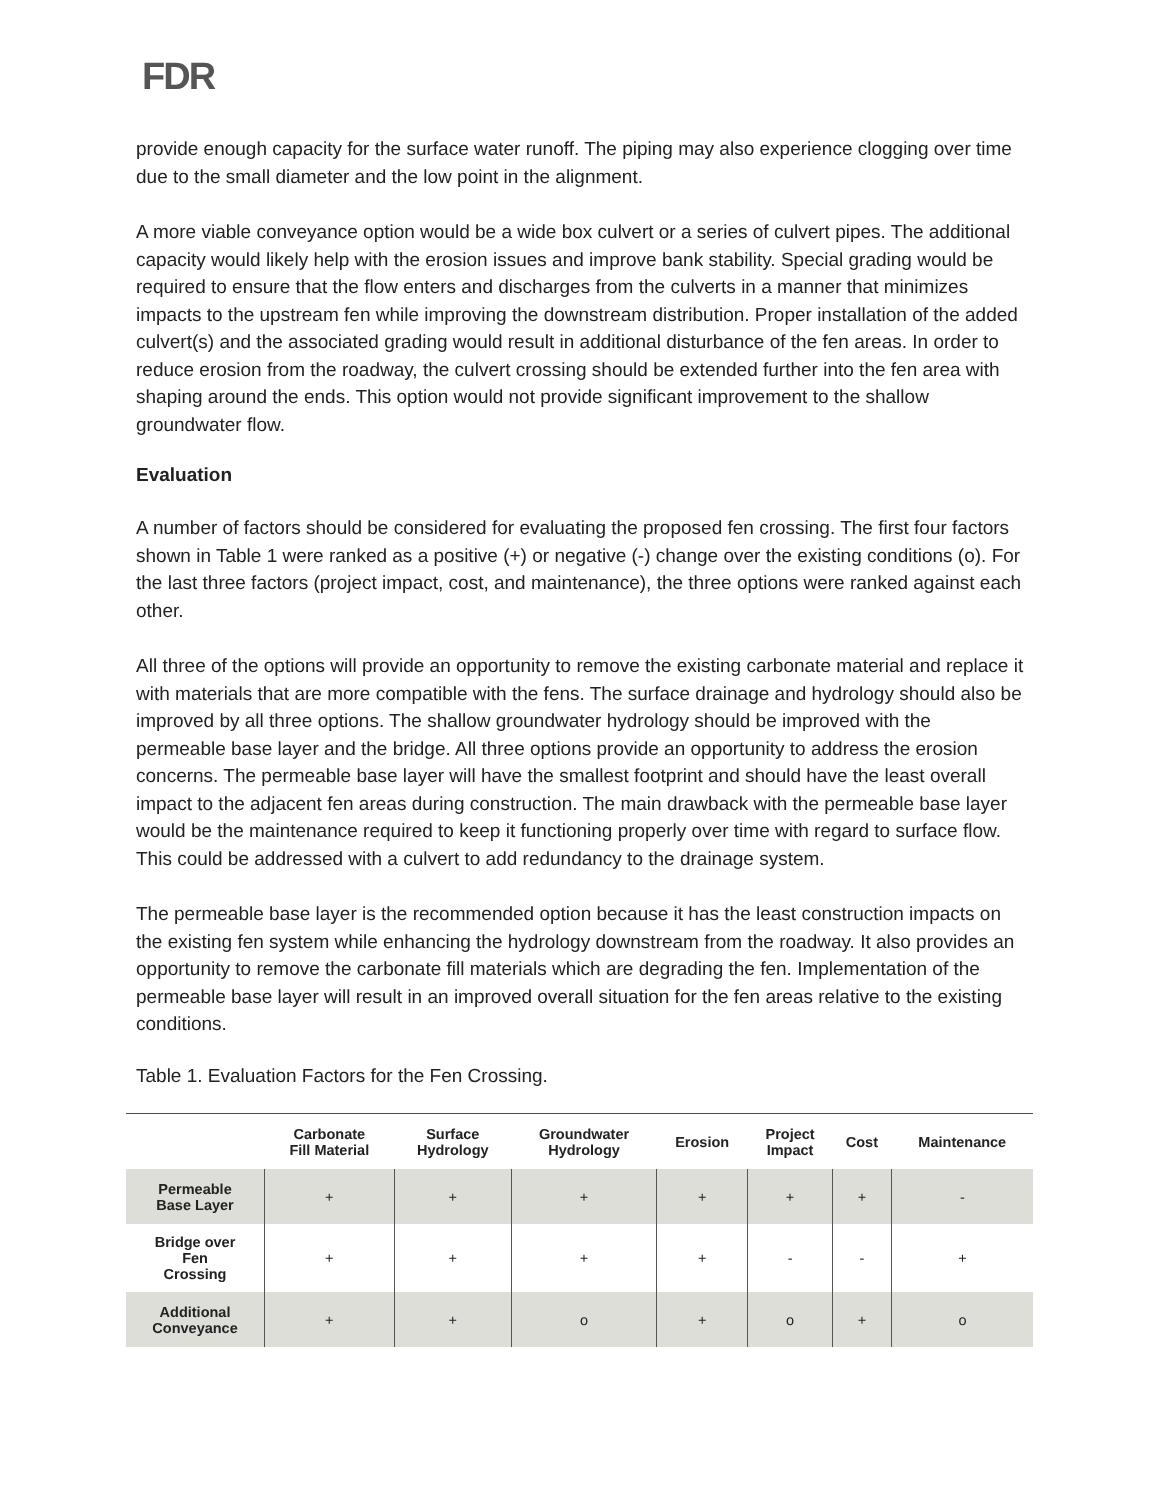FDR
provide enough capacity for the surface water runoff. The piping may also experience clogging over time due to the small diameter and the low point in the alignment.
A more viable conveyance option would be a wide box culvert or a series of culvert pipes. The additional capacity would likely help with the erosion issues and improve bank stability. Special grading would be required to ensure that the flow enters and discharges from the culverts in a manner that minimizes impacts to the upstream fen while improving the downstream distribution. Proper installation of the added culvert(s) and the associated grading would result in additional disturbance of the fen areas. In order to reduce erosion from the roadway, the culvert crossing should be extended further into the fen area with shaping around the ends. This option would not provide significant improvement to the shallow groundwater flow.
Evaluation
A number of factors should be considered for evaluating the proposed fen crossing. The first four factors shown in Table 1 were ranked as a positive (+) or negative (-) change over the existing conditions (o). For the last three factors (project impact, cost, and maintenance), the three options were ranked against each other.
All three of the options will provide an opportunity to remove the existing carbonate material and replace it with materials that are more compatible with the fens. The surface drainage and hydrology should also be improved by all three options. The shallow groundwater hydrology should be improved with the permeable base layer and the bridge. All three options provide an opportunity to address the erosion concerns. The permeable base layer will have the smallest footprint and should have the least overall impact to the adjacent fen areas during construction. The main drawback with the permeable base layer would be the maintenance required to keep it functioning properly over time with regard to surface flow. This could be addressed with a culvert to add redundancy to the drainage system.
The permeable base layer is the recommended option because it has the least construction impacts on the existing fen system while enhancing the hydrology downstream from the roadway. It also provides an opportunity to remove the carbonate fill materials which are degrading the fen. Implementation of the permeable base layer will result in an improved overall situation for the fen areas relative to the existing conditions.
Table 1. Evaluation Factors for the Fen Crossing.
| | Carbonate Fill Material | Surface Hydrology | Groundwater Hydrology | Erosion | Project Impact | Cost | Maintenance |
| --- | --- | --- | --- | --- | --- | --- | --- |
| Permeable Base Layer | + | + | + | + | + | + | - |
| Bridge over Fen Crossing | + | + | + | + | - | - | + |
| Additional Conveyance | + | + | o | + | o | + | o |